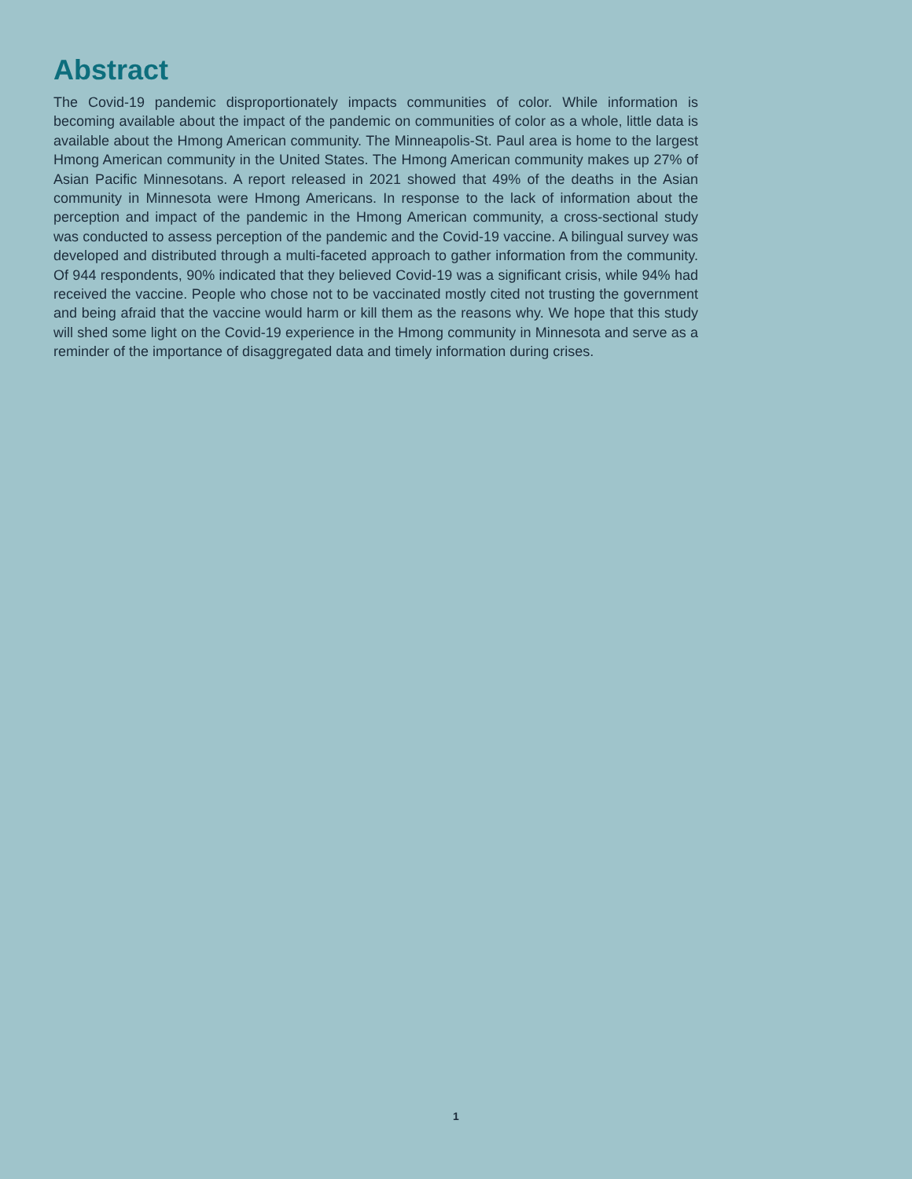Abstract
The Covid-19 pandemic disproportionately impacts communities of color. While information is becoming available about the impact of the pandemic on communities of color as a whole, little data is available about the Hmong American community. The Minneapolis-St. Paul area is home to the largest Hmong American community in the United States. The Hmong American community makes up 27% of Asian Pacific Minnesotans. A report released in 2021 showed that 49% of the deaths in the Asian community in Minnesota were Hmong Americans. In response to the lack of information about the perception and impact of the pandemic in the Hmong American community, a cross-sectional study was conducted to assess perception of the pandemic and the Covid-19 vaccine. A bilingual survey was developed and distributed through a multi-faceted approach to gather information from the community. Of 944 respondents, 90% indicated that they believed Covid-19 was a significant crisis, while 94% had received the vaccine. People who chose not to be vaccinated mostly cited not trusting the government and being afraid that the vaccine would harm or kill them as the reasons why. We hope that this study will shed some light on the Covid-19 experience in the Hmong community in Minnesota and serve as a reminder of the importance of disaggregated data and timely information during crises.
1